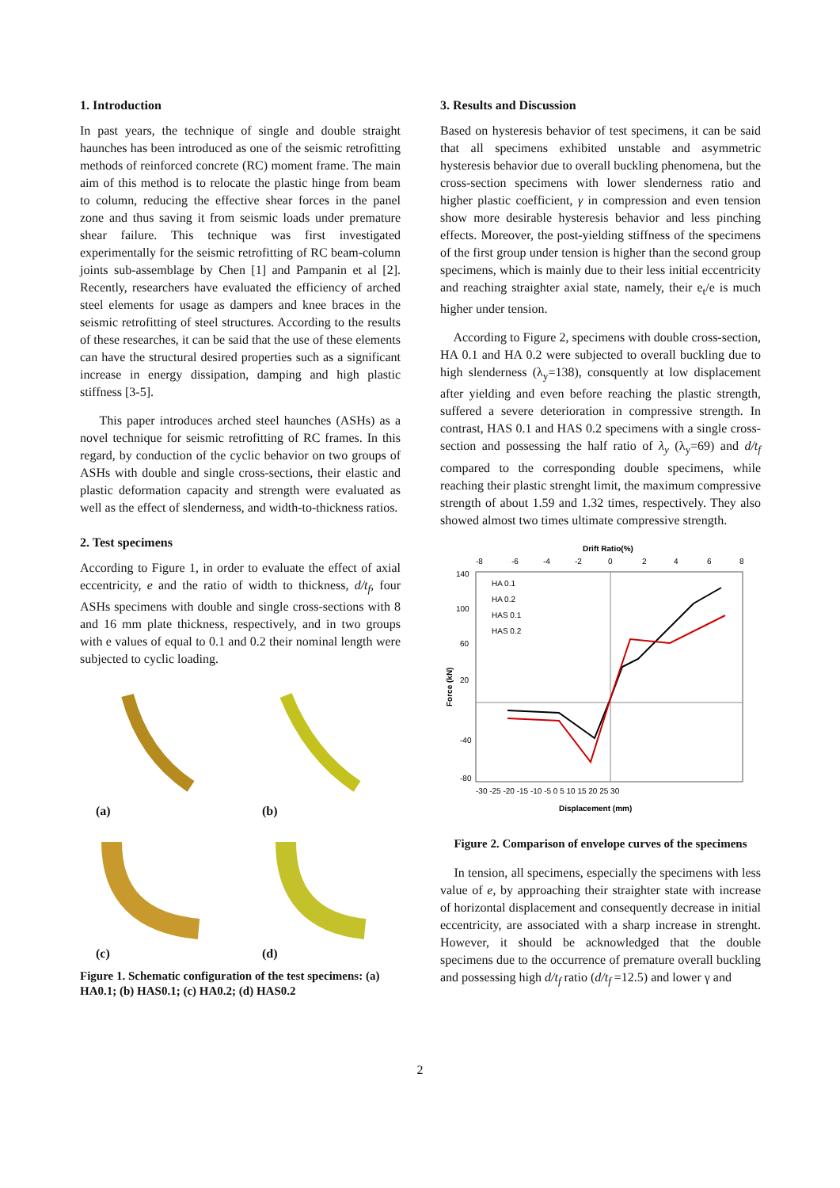1. Introduction
In past years, the technique of single and double straight haunches has been introduced as one of the seismic retrofitting methods of reinforced concrete (RC) moment frame. The main aim of this method is to relocate the plastic hinge from beam to column, reducing the effective shear forces in the panel zone and thus saving it from seismic loads under premature shear failure. This technique was first investigated experimentally for the seismic retrofitting of RC beam-column joints sub-assemblage by Chen [1] and Pampanin et al [2]. Recently, researchers have evaluated the efficiency of arched steel elements for usage as dampers and knee braces in the seismic retrofitting of steel structures. According to the results of these researches, it can be said that the use of these elements can have the structural desired properties such as a significant increase in energy dissipation, damping and high plastic stiffness [3-5].
This paper introduces arched steel haunches (ASHs) as a novel technique for seismic retrofitting of RC frames. In this regard, by conduction of the cyclic behavior on two groups of ASHs with double and single cross-sections, their elastic and plastic deformation capacity and strength were evaluated as well as the effect of slenderness, and width-to-thickness ratios.
2. Test specimens
According to Figure 1, in order to evaluate the effect of axial eccentricity, e and the ratio of width to thickness, d/t<sub>f</sub>, four ASHs specimens with double and single cross-sections with 8 and 16 mm plate thickness, respectively, and in two groups with e values of equal to 0.1 and 0.2 their nominal length were subjected to cyclic loading.
(a)
(b)
(c)
(d)
Figure 1. Schematic configuration of the test specimens: (a) HA0.1; (b) HAS0.1; (c) HA0.2; (d) HAS0.2
3. Results and Discussion
Based on hysteresis behavior of test specimens, it can be said that all specimens exhibited unstable and asymmetric hysteresis behavior due to overall buckling phenomena, but the cross-section specimens with lower slenderness ratio and higher plastic coefficient, γ in compression and even tension show more desirable hysteresis behavior and less pinching effects. Moreover, the post-yielding stiffness of the specimens of the first group under tension is higher than the second group specimens, which is mainly due to their less initial eccentricity and reaching straighter axial state, namely, their e<sub>t</sub>/e is much higher under tension.
According to Figure 2, specimens with double cross-section, HA 0.1 and HA 0.2 were subjected to overall buckling due to high slenderness (λ<sub>y</sub>=138), consquently at low displacement after yielding and even before reaching the plastic strength, suffered a severe deterioration in compressive strength. In contrast, HAS 0.1 and HAS 0.2 specimens with a single cross-section and possessing the half ratio of λ<sub>y</sub> (λ<sub>y</sub>=69) and d/t<sub>f</sub> compared to the corresponding double specimens, while reaching their plastic strenght limit, the maximum compressive strength of about 1.59 and 1.32 times, respectively. They also showed almost two times ultimate compressive strength.
Drift Ratio(%)
-8
-6
-4
-2
0
2
4
6
8
140
100
60
20
-40
-80
Force (kN)
HA 0.1
HA 0.2
HAS 0.1
HAS 0.2
-30 -25 -20 -15 -10 -5 0 5 10 15 20 25 30
Displacement (mm)
Figure 2. Comparison of envelope curves of the specimens
In tension, all specimens, especially the specimens with less value of e, by approaching their straighter state with increase of horizontal displacement and consequently decrease in initial eccentricity, are associated with a sharp increase in strenght. However, it should be acknowledged that the double specimens due to the occurrence of premature overall buckling and possessing high d/t<sub>f</sub> ratio (d/t<sub>f</sub> =12.5) and lower γ and
2